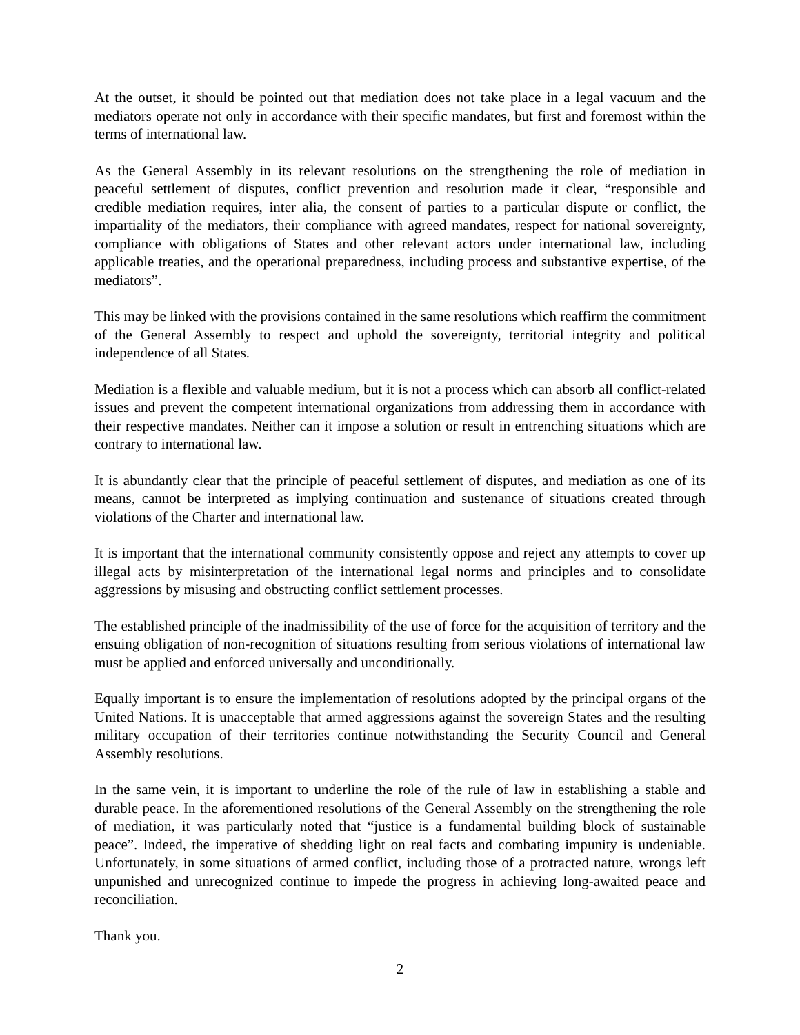At the outset, it should be pointed out that mediation does not take place in a legal vacuum and the mediators operate not only in accordance with their specific mandates, but first and foremost within the terms of international law.
As the General Assembly in its relevant resolutions on the strengthening the role of mediation in peaceful settlement of disputes, conflict prevention and resolution made it clear, “responsible and credible mediation requires, inter alia, the consent of parties to a particular dispute or conflict, the impartiality of the mediators, their compliance with agreed mandates, respect for national sovereignty, compliance with obligations of States and other relevant actors under international law, including applicable treaties, and the operational preparedness, including process and substantive expertise, of the mediators”.
This may be linked with the provisions contained in the same resolutions which reaffirm the commitment of the General Assembly to respect and uphold the sovereignty, territorial integrity and political independence of all States.
Mediation is a flexible and valuable medium, but it is not a process which can absorb all conflict-related issues and prevent the competent international organizations from addressing them in accordance with their respective mandates. Neither can it impose a solution or result in entrenching situations which are contrary to international law.
It is abundantly clear that the principle of peaceful settlement of disputes, and mediation as one of its means, cannot be interpreted as implying continuation and sustenance of situations created through violations of the Charter and international law.
It is important that the international community consistently oppose and reject any attempts to cover up illegal acts by misinterpretation of the international legal norms and principles and to consolidate aggressions by misusing and obstructing conflict settlement processes.
The established principle of the inadmissibility of the use of force for the acquisition of territory and the ensuing obligation of non-recognition of situations resulting from serious violations of international law must be applied and enforced universally and unconditionally.
Equally important is to ensure the implementation of resolutions adopted by the principal organs of the United Nations. It is unacceptable that armed aggressions against the sovereign States and the resulting military occupation of their territories continue notwithstanding the Security Council and General Assembly resolutions.
In the same vein, it is important to underline the role of the rule of law in establishing a stable and durable peace. In the aforementioned resolutions of the General Assembly on the strengthening the role of mediation, it was particularly noted that “justice is a fundamental building block of sustainable peace”. Indeed, the imperative of shedding light on real facts and combating impunity is undeniable. Unfortunately, in some situations of armed conflict, including those of a protracted nature, wrongs left unpunished and unrecognized continue to impede the progress in achieving long-awaited peace and reconciliation.
Thank you.
2